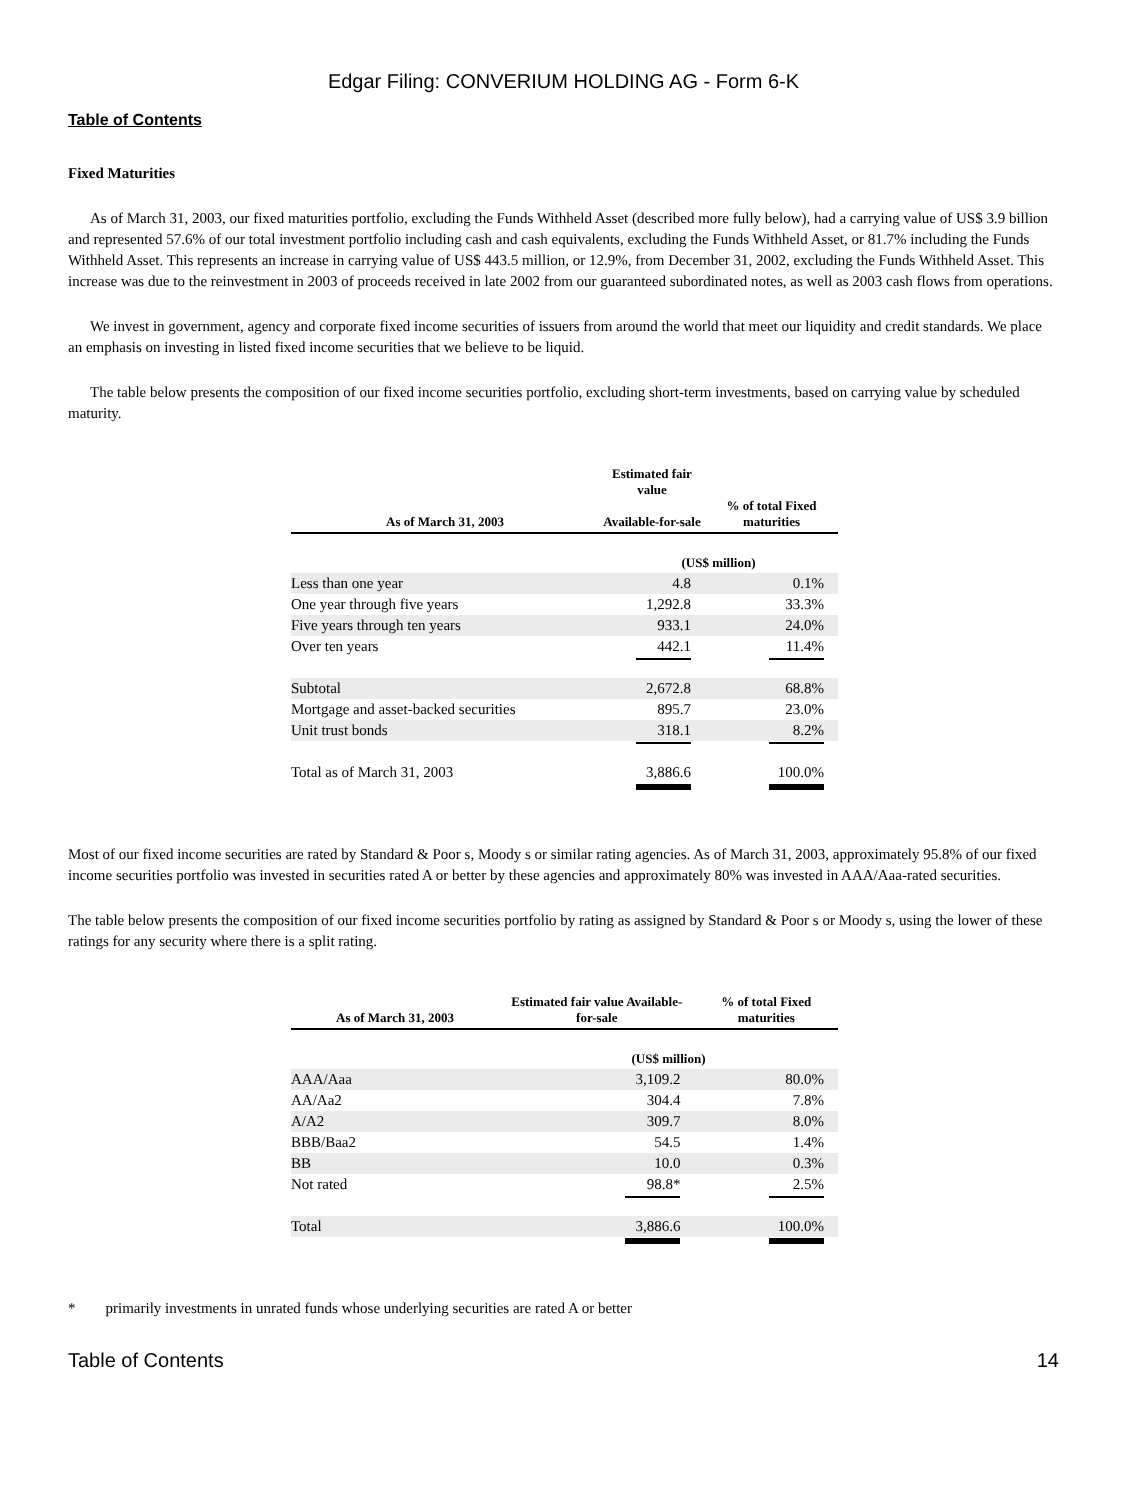Edgar Filing: CONVERIUM HOLDING AG - Form 6-K
Table of Contents
Fixed Maturities
As of March 31, 2003, our fixed maturities portfolio, excluding the Funds Withheld Asset (described more fully below), had a carrying value of US$ 3.9 billion and represented 57.6% of our total investment portfolio including cash and cash equivalents, excluding the Funds Withheld Asset, or 81.7% including the Funds Withheld Asset. This represents an increase in carrying value of US$ 443.5 million, or 12.9%, from December 31, 2002, excluding the Funds Withheld Asset. This increase was due to the reinvestment in 2003 of proceeds received in late 2002 from our guaranteed subordinated notes, as well as 2003 cash flows from operations.
We invest in government, agency and corporate fixed income securities of issuers from around the world that meet our liquidity and credit standards. We place an emphasis on investing in listed fixed income securities that we believe to be liquid.
The table below presents the composition of our fixed income securities portfolio, excluding short-term investments, based on carrying value by scheduled maturity.
| As of March 31, 2003 | Estimated fair value Available-for-sale | % of total Fixed maturities |
| --- | --- | --- |
| | (US$ million) | |
| Less than one year | 4.8 | 0.1% |
| One year through five years | 1,292.8 | 33.3% |
| Five years through ten years | 933.1 | 24.0% |
| Over ten years | 442.1 | 11.4% |
| Subtotal | 2,672.8 | 68.8% |
| Mortgage and asset-backed securities | 895.7 | 23.0% |
| Unit trust bonds | 318.1 | 8.2% |
| Total as of March 31, 2003 | 3,886.6 | 100.0% |
Most of our fixed income securities are rated by Standard & Poor s, Moody s or similar rating agencies. As of March 31, 2003, approximately 95.8% of our fixed income securities portfolio was invested in securities rated A or better by these agencies and approximately 80% was invested in AAA/Aaa-rated securities.
The table below presents the composition of our fixed income securities portfolio by rating as assigned by Standard & Poor s or Moody s, using the lower of these ratings for any security where there is a split rating.
| As of March 31, 2003 | Estimated fair value Available-for-sale | % of total Fixed maturities |
| --- | --- | --- |
| | (US$ million) | |
| AAA/Aaa | 3,109.2 | 80.0% |
| AA/Aa2 | 304.4 | 7.8% |
| A/A2 | 309.7 | 8.0% |
| BBB/Baa2 | 54.5 | 1.4% |
| BB | 10.0 | 0.3% |
| Not rated | 98.8* | 2.5% |
| Total | 3,886.6 | 100.0% |
* primarily investments in unrated funds whose underlying securities are rated A or better
Table of Contents 14